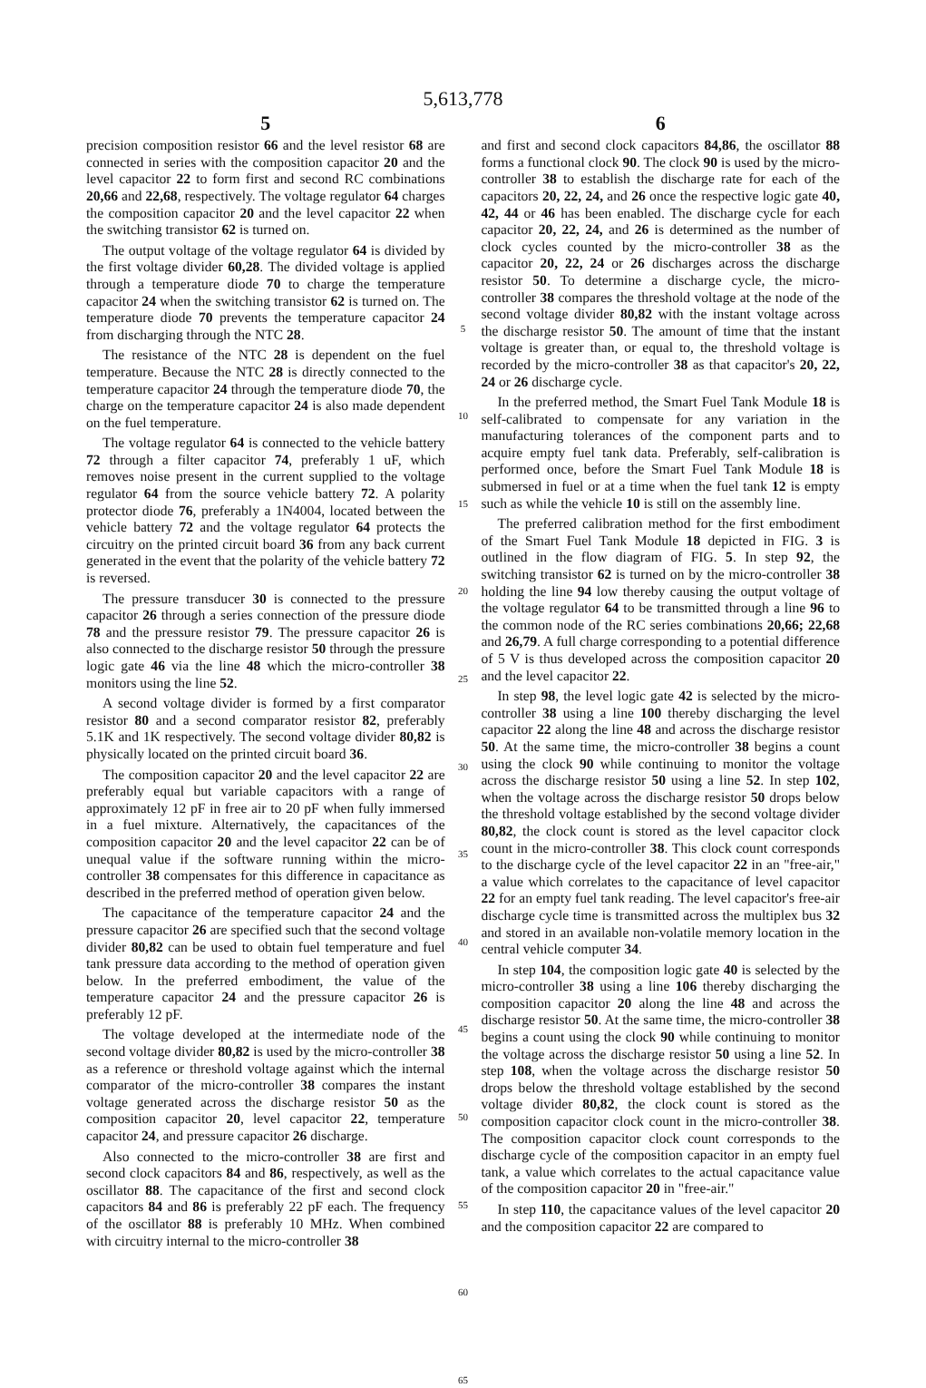5,613,778
5
precision composition resistor 66 and the level resistor 68 are connected in series with the composition capacitor 20 and the level capacitor 22 to form first and second RC combinations 20,66 and 22,68, respectively. The voltage regulator 64 charges the composition capacitor 20 and the level capacitor 22 when the switching transistor 62 is turned on.
The output voltage of the voltage regulator 64 is divided by the first voltage divider 60,28. The divided voltage is applied through a temperature diode 70 to charge the temperature capacitor 24 when the switching transistor 62 is turned on. The temperature diode 70 prevents the temperature capacitor 24 from discharging through the NTC 28.
The resistance of the NTC 28 is dependent on the fuel temperature. Because the NTC 28 is directly connected to the temperature capacitor 24 through the temperature diode 70, the charge on the temperature capacitor 24 is also made dependent on the fuel temperature.
The voltage regulator 64 is connected to the vehicle battery 72 through a filter capacitor 74, preferably 1 uF, which removes noise present in the current supplied to the voltage regulator 64 from the source vehicle battery 72. A polarity protector diode 76, preferably a 1N4004, located between the vehicle battery 72 and the voltage regulator 64 protects the circuitry on the printed circuit board 36 from any back current generated in the event that the polarity of the vehicle battery 72 is reversed.
The pressure transducer 30 is connected to the pressure capacitor 26 through a series connection of the pressure diode 78 and the pressure resistor 79. The pressure capacitor 26 is also connected to the discharge resistor 50 through the pressure logic gate 46 via the line 48 which the micro-controller 38 monitors using the line 52.
A second voltage divider is formed by a first comparator resistor 80 and a second comparator resistor 82, preferably 5.1K and 1K respectively. The second voltage divider 80,82 is physically located on the printed circuit board 36.
The composition capacitor 20 and the level capacitor 22 are preferably equal but variable capacitors with a range of approximately 12 pF in free air to 20 pF when fully immersed in a fuel mixture. Alternatively, the capacitances of the composition capacitor 20 and the level capacitor 22 can be of unequal value if the software running within the micro-controller 38 compensates for this difference in capacitance as described in the preferred method of operation given below.
The capacitance of the temperature capacitor 24 and the pressure capacitor 26 are specified such that the second voltage divider 80,82 can be used to obtain fuel temperature and fuel tank pressure data according to the method of operation given below. In the preferred embodiment, the value of the temperature capacitor 24 and the pressure capacitor 26 is preferably 12 pF.
The voltage developed at the intermediate node of the second voltage divider 80,82 is used by the micro-controller 38 as a reference or threshold voltage against which the internal comparator of the micro-controller 38 compares the instant voltage generated across the discharge resistor 50 as the composition capacitor 20, level capacitor 22, temperature capacitor 24, and pressure capacitor 26 discharge.
Also connected to the micro-controller 38 are first and second clock capacitors 84 and 86, respectively, as well as the oscillator 88. The capacitance of the first and second clock capacitors 84 and 86 is preferably 22 pF each. The frequency of the oscillator 88 is preferably 10 MHz. When combined with circuitry internal to the micro-controller 38
5
10
15
20
25
30
35
40
45
50
55
60
65
6
and first and second clock capacitors 84,86, the oscillator 88 forms a functional clock 90. The clock 90 is used by the micro-controller 38 to establish the discharge rate for each of the capacitors 20, 22, 24, and 26 once the respective logic gate 40, 42, 44 or 46 has been enabled. The discharge cycle for each capacitor 20, 22, 24, and 26 is determined as the number of clock cycles counted by the micro-controller 38 as the capacitor 20, 22, 24 or 26 discharges across the discharge resistor 50. To determine a discharge cycle, the micro-controller 38 compares the threshold voltage at the node of the second voltage divider 80,82 with the instant voltage across the discharge resistor 50. The amount of time that the instant voltage is greater than, or equal to, the threshold voltage is recorded by the micro-controller 38 as that capacitor's 20, 22, 24 or 26 discharge cycle.
In the preferred method, the Smart Fuel Tank Module 18 is self-calibrated to compensate for any variation in the manufacturing tolerances of the component parts and to acquire empty fuel tank data. Preferably, self-calibration is performed once, before the Smart Fuel Tank Module 18 is submersed in fuel or at a time when the fuel tank 12 is empty such as while the vehicle 10 is still on the assembly line.
The preferred calibration method for the first embodiment of the Smart Fuel Tank Module 18 depicted in FIG. 3 is outlined in the flow diagram of FIG. 5. In step 92, the switching transistor 62 is turned on by the micro-controller 38 holding the line 94 low thereby causing the output voltage of the voltage regulator 64 to be transmitted through a line 96 to the common node of the RC series combinations 20,66; 22,68 and 26,79. A full charge corresponding to a potential difference of 5 V is thus developed across the composition capacitor 20 and the level capacitor 22.
In step 98, the level logic gate 42 is selected by the micro-controller 38 using a line 100 thereby discharging the level capacitor 22 along the line 48 and across the discharge resistor 50. At the same time, the micro-controller 38 begins a count using the clock 90 while continuing to monitor the voltage across the discharge resistor 50 using a line 52. In step 102, when the voltage across the discharge resistor 50 drops below the threshold voltage established by the second voltage divider 80,82, the clock count is stored as the level capacitor clock count in the micro-controller 38. This clock count corresponds to the discharge cycle of the level capacitor 22 in an "free-air," a value which correlates to the capacitance of level capacitor 22 for an empty fuel tank reading. The level capacitor's free-air discharge cycle time is transmitted across the multiplex bus 32 and stored in an available non-volatile memory location in the central vehicle computer 34.
In step 104, the composition logic gate 40 is selected by the micro-controller 38 using a line 106 thereby discharging the composition capacitor 20 along the line 48 and across the discharge resistor 50. At the same time, the micro-controller 38 begins a count using the clock 90 while continuing to monitor the voltage across the discharge resistor 50 using a line 52. In step 108, when the voltage across the discharge resistor 50 drops below the threshold voltage established by the second voltage divider 80,82, the clock count is stored as the composition capacitor clock count in the micro-controller 38. The composition capacitor clock count corresponds to the discharge cycle of the composition capacitor in an empty fuel tank, a value which correlates to the actual capacitance value of the composition capacitor 20 in "free-air."
In step 110, the capacitance values of the level capacitor 20 and the composition capacitor 22 are compared to